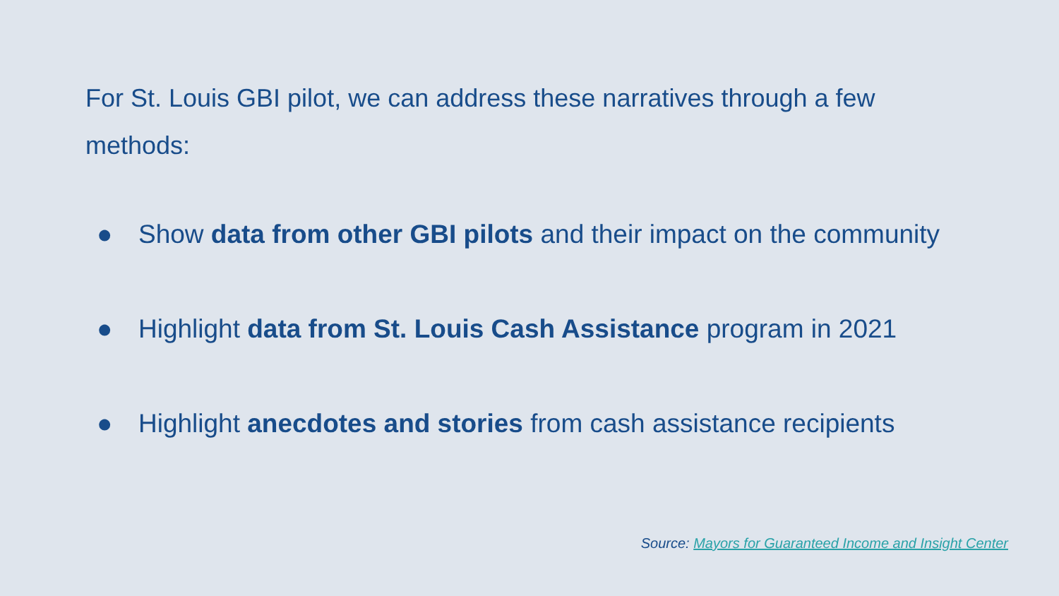For St. Louis GBI pilot, we can address these narratives through a few methods:
● Show data from other GBI pilots and their impact on the community
● Highlight data from St. Louis Cash Assistance program in 2021
● Highlight anecdotes and stories from cash assistance recipients
Source: Mayors for Guaranteed Income and Insight Center